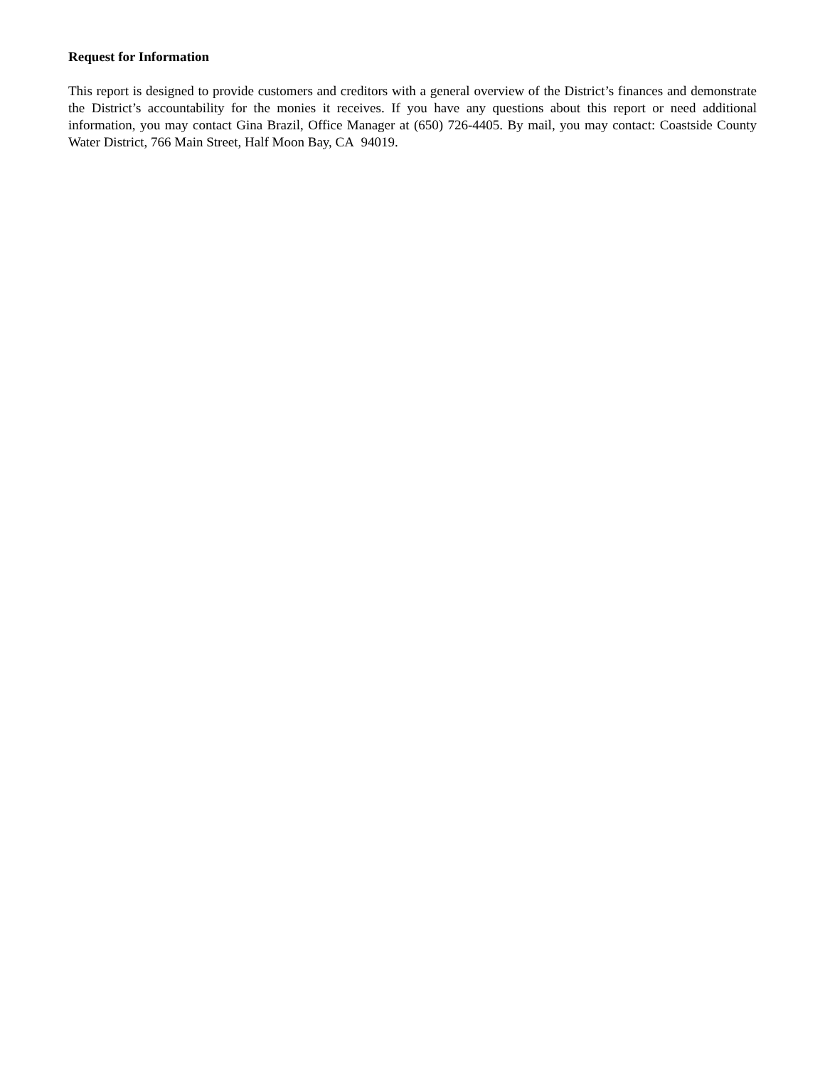Request for Information
This report is designed to provide customers and creditors with a general overview of the District’s finances and demonstrate the District’s accountability for the monies it receives. If you have any questions about this report or need additional information, you may contact Gina Brazil, Office Manager at (650) 726-4405. By mail, you may contact: Coastside County Water District, 766 Main Street, Half Moon Bay, CA 94019.